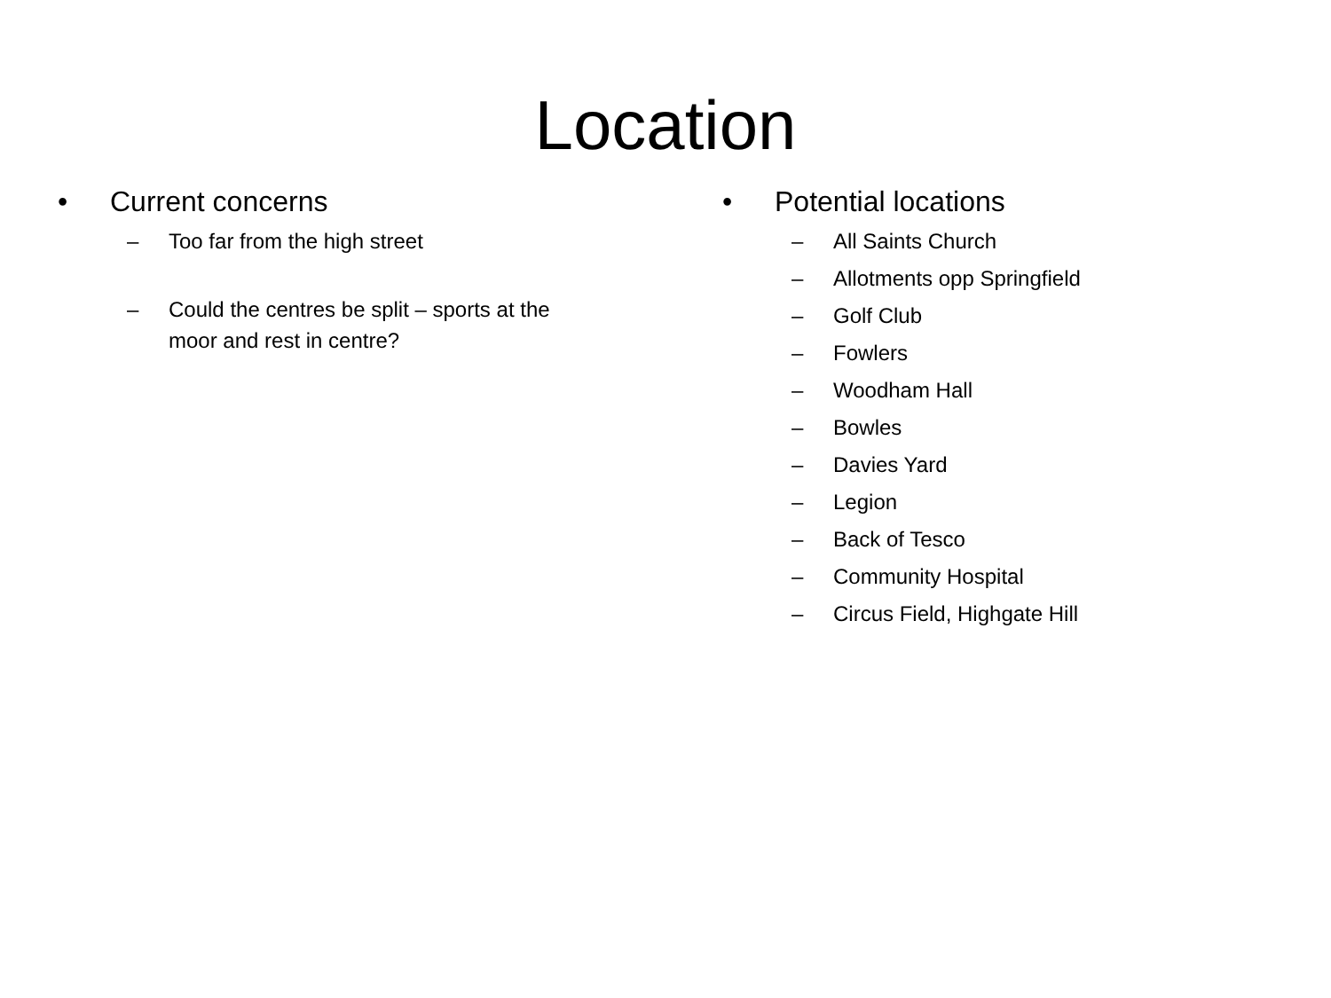Location
• Current concerns
– Too far from the high street
– Could the centres be split – sports at the
moor and rest in centre?
• Potential locations
– All Saints Church
– Allotments opp Springfield
– Golf Club
– Fowlers
– Woodham Hall
– Bowles
– Davies Yard
– Legion
– Back of Tesco
– Community Hospital
– Circus Field, Highgate Hill